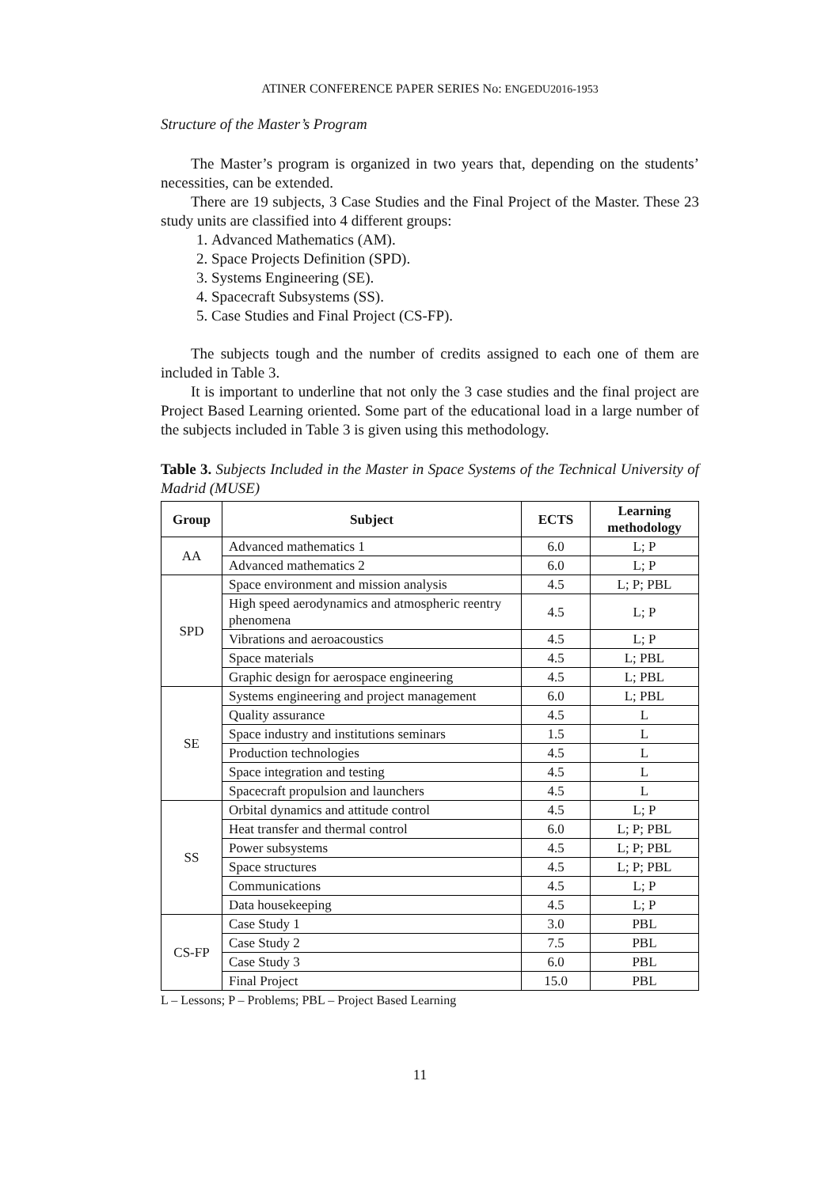ATINER CONFERENCE PAPER SERIES No: ENGEDU2016-1953
Structure of the Master’s Program
The Master’s program is organized in two years that, depending on the students’ necessities, can be extended.
There are 19 subjects, 3 Case Studies and the Final Project of the Master. These 23 study units are classified into 4 different groups:
1. Advanced Mathematics (AM).
2. Space Projects Definition (SPD).
3. Systems Engineering (SE).
4. Spacecraft Subsystems (SS).
5. Case Studies and Final Project (CS-FP).
The subjects tough and the number of credits assigned to each one of them are included in Table 3.
It is important to underline that not only the 3 case studies and the final project are Project Based Learning oriented. Some part of the educational load in a large number of the subjects included in Table 3 is given using this methodology.
Table 3. Subjects Included in the Master in Space Systems of the Technical University of Madrid (MUSE)
| Group | Subject | ECTS | Learning methodology |
| --- | --- | --- | --- |
| AA | Advanced mathematics 1 | 6.0 | L; P |
| | Advanced mathematics 2 | 6.0 | L; P |
| SPD | Space environment and mission analysis | 4.5 | L; P; PBL |
| | High speed aerodynamics and atmospheric reentry phenomena | 4.5 | L; P |
| | Vibrations and aeroacoustics | 4.5 | L; P |
| | Space materials | 4.5 | L; PBL |
| | Graphic design for aerospace engineering | 4.5 | L; PBL |
| SE | Systems engineering and project management | 6.0 | L; PBL |
| | Quality assurance | 4.5 | L |
| | Space industry and institutions seminars | 1.5 | L |
| | Production technologies | 4.5 | L |
| | Space integration and testing | 4.5 | L |
| | Spacecraft propulsion and launchers | 4.5 | L |
| SS | Orbital dynamics and attitude control | 4.5 | L; P |
| | Heat transfer and thermal control | 6.0 | L; P; PBL |
| | Power subsystems | 4.5 | L; P; PBL |
| | Space structures | 4.5 | L; P; PBL |
| | Communications | 4.5 | L; P |
| | Data housekeeping | 4.5 | L; P |
| CS-FP | Case Study 1 | 3.0 | PBL |
| | Case Study 2 | 7.5 | PBL |
| | Case Study 3 | 6.0 | PBL |
| | Final Project | 15.0 | PBL |
L – Lessons; P – Problems; PBL – Project Based Learning
11